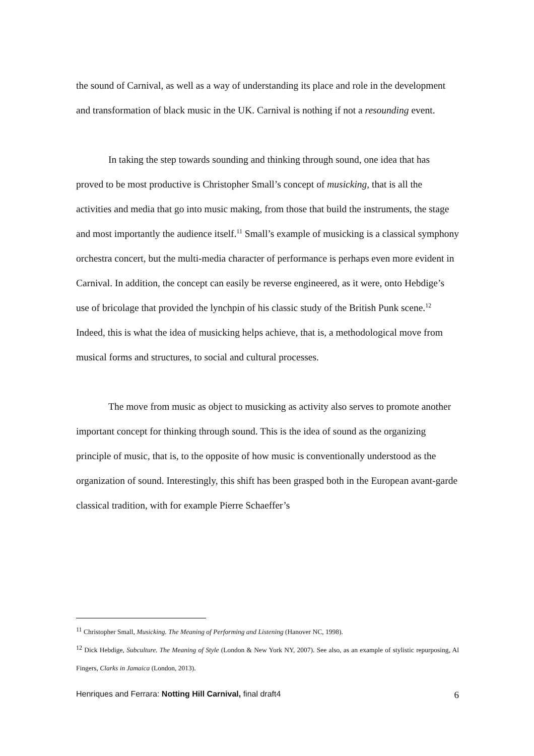the sound of Carnival, as well as a way of understanding its place and role in the development and transformation of black music in the UK. Carnival is nothing if not a resounding event.
In taking the step towards sounding and thinking through sound, one idea that has proved to be most productive is Christopher Small’s concept of musicking, that is all the activities and media that go into music making, from those that build the instruments, the stage and most importantly the audience itself.<sup>11</sup> Small’s example of musicking is a classical symphony orchestra concert, but the multi-media character of performance is perhaps even more evident in Carnival. In addition, the concept can easily be reverse engineered, as it were, onto Hebdige’s use of bricolage that provided the lynchpin of his classic study of the British Punk scene.<sup>12</sup> Indeed, this is what the idea of musicking helps achieve, that is, a methodological move from musical forms and structures, to social and cultural processes.
The move from music as object to musicking as activity also serves to promote another important concept for thinking through sound. This is the idea of sound as the organizing principle of music, that is, to the opposite of how music is conventionally understood as the organization of sound. Interestingly, this shift has been grasped both in the European avant-garde classical tradition, with for example Pierre Schaeffer’s
<sup>11</sup> Christopher Small, Musicking. The Meaning of Performing and Listening (Hanover NC, 1998).
<sup>12</sup> Dick Hebdige, Subculture. The Meaning of Style (London & New York NY, 2007). See also, as an example of stylistic repurposing, Al Fingers, Clarks in Jamaica (London, 2013).
Henriques and Ferrara: Notting Hill Carnival, final draft4 6